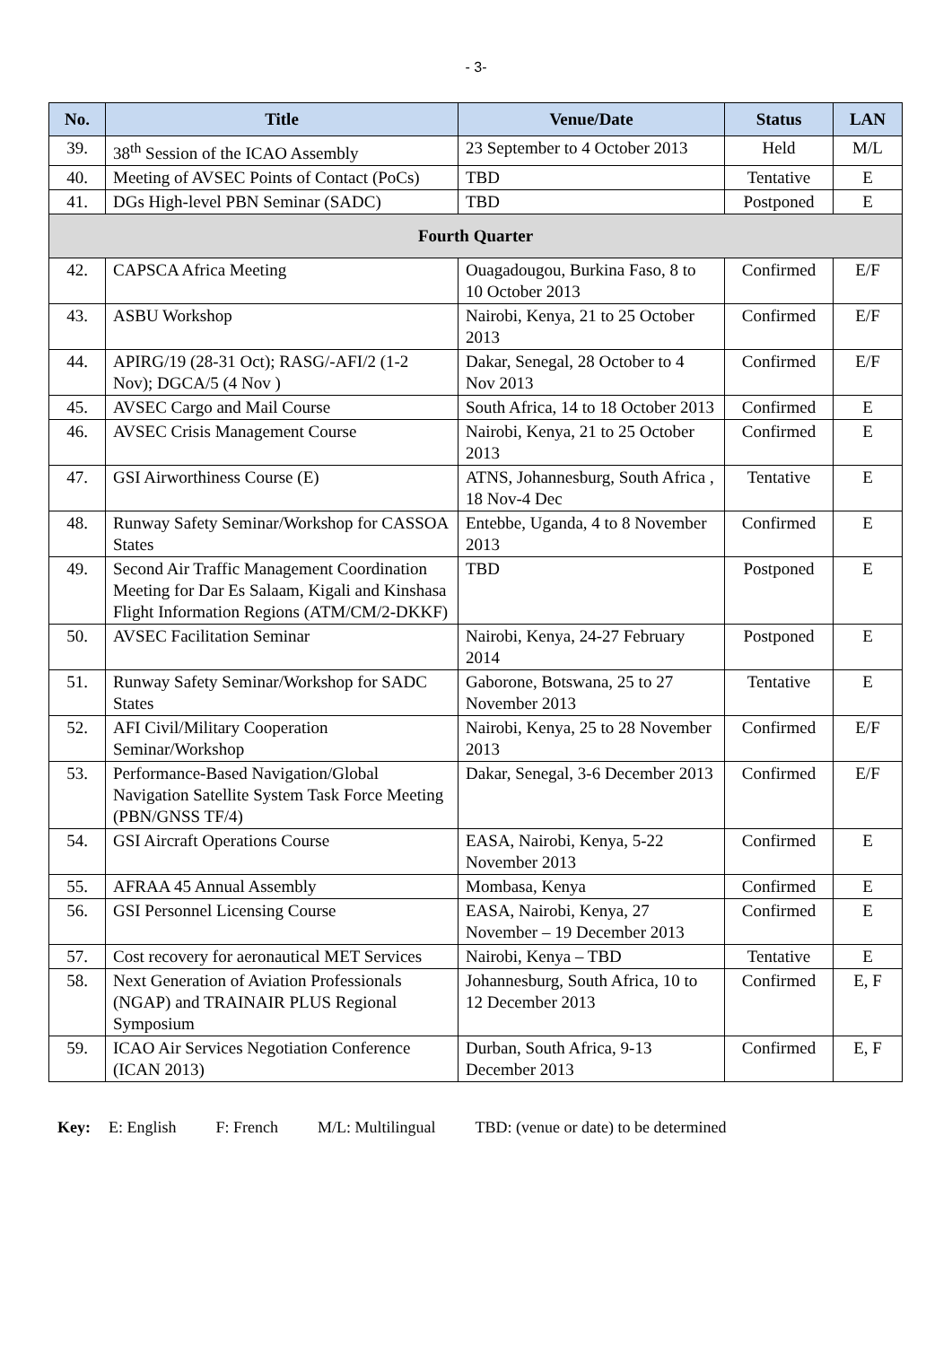- 3-
| No. | Title | Venue/Date | Status | LAN |
| --- | --- | --- | --- | --- |
| 39. | 38<sup>th</sup> Session of the ICAO Assembly | 23 September to 4 October 2013 | Held | M/L |
| 40. | Meeting of AVSEC Points of Contact (PoCs) | TBD | Tentative | E |
| 41. | DGs High-level PBN Seminar (SADC) | TBD | Postponed | E |
| Fourth Quarter | | | | |
| 42. | CAPSCA Africa Meeting | Ouagadougou, Burkina Faso, 8 to 10 October 2013 | Confirmed | E/F |
| 43. | ASBU Workshop | Nairobi, Kenya, 21 to 25 October 2013 | Confirmed | E/F |
| 44. | APIRG/19 (28-31 Oct); RASG/-AFI/2 (1-2 Nov); DGCA/5 (4 Nov ) | Dakar, Senegal, 28 October to 4 Nov 2013 | Confirmed | E/F |
| 45. | AVSEC Cargo and Mail Course | South Africa, 14 to 18 October 2013 | Confirmed | E |
| 46. | AVSEC Crisis Management Course | Nairobi, Kenya, 21 to 25 October 2013 | Confirmed | E |
| 47. | GSI Airworthiness Course (E) | ATNS, Johannesburg, South Africa , 18 Nov-4 Dec | Tentative | E |
| 48. | Runway Safety Seminar/Workshop for CASSOA States | Entebbe, Uganda, 4 to 8 November 2013 | Confirmed | E |
| 49. | Second Air Traffic Management Coordination Meeting for Dar Es Salaam, Kigali and Kinshasa Flight Information Regions (ATM/CM/2-DKKF) | TBD | Postponed | E |
| 50. | AVSEC Facilitation Seminar | Nairobi, Kenya, 24-27 February 2014 | Postponed | E |
| 51. | Runway Safety Seminar/Workshop for SADC States | Gaborone, Botswana, 25 to 27 November 2013 | Tentative | E |
| 52. | AFI Civil/Military Cooperation Seminar/Workshop | Nairobi, Kenya, 25 to 28 November 2013 | Confirmed | E/F |
| 53. | Performance-Based Navigation/Global Navigation Satellite System Task Force Meeting (PBN/GNSS TF/4) | Dakar, Senegal, 3-6 December 2013 | Confirmed | E/F |
| 54. | GSI Aircraft Operations Course | EASA, Nairobi, Kenya, 5-22 November 2013 | Confirmed | E |
| 55. | AFRAA 45 Annual Assembly | Mombasa, Kenya | Confirmed | E |
| 56. | GSI Personnel Licensing Course | EASA, Nairobi, Kenya, 27 November – 19 December 2013 | Confirmed | E |
| 57. | Cost recovery for aeronautical MET Services | Nairobi, Kenya – TBD | Tentative | E |
| 58. | Next Generation of Aviation Professionals (NGAP) and TRAINAIR PLUS Regional Symposium | Johannesburg, South Africa, 10 to 12 December 2013 | Confirmed | E, F |
| 59. | ICAO Air Services Negotiation Conference (ICAN 2013) | Durban, South Africa, 9-13 December 2013 | Confirmed | E, F |
Key: E: English F: French M/L: Multilingual TBD: (venue or date) to be determined